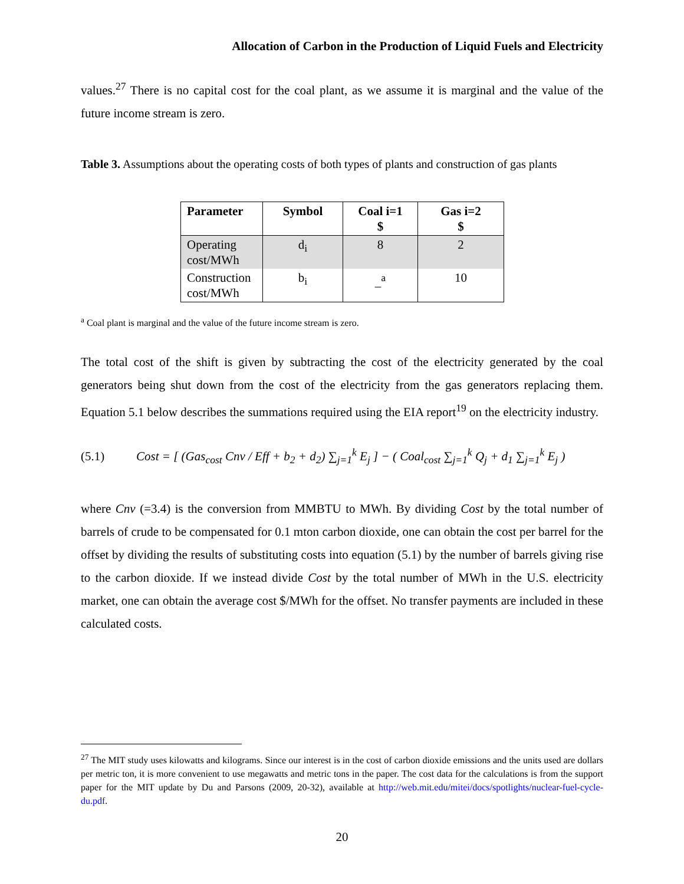Allocation of Carbon in the Production of Liquid Fuels and Electricity
values.<sup>27</sup> There is no capital cost for the coal plant, as we assume it is marginal and the value of the future income stream is zero.
Table 3. Assumptions about the operating costs of both types of plants and construction of gas plants
| Parameter | Symbol | Coal i=1 $ | Gas i=2 $ |
| --- | --- | --- | --- |
| Operating cost/MWh | d<sub>i</sub> | 8 | 2 |
| Construction cost/MWh | b<sub>i</sub> | _<sup>a</sup> | 10 |
<sup>a</sup> Coal plant is marginal and the value of the future income stream is zero.
The total cost of the shift is given by subtracting the cost of the electricity generated by the coal generators being shut down from the cost of the electricity from the gas generators replacing them. Equation 5.1 below describes the summations required using the EIA report<sup>19</sup> on the electricity industry.
(5.1) Cost = [ (Gas<sub>cost</sub> Cnv / Eff + b<sub>2</sub> + d<sub>2</sub>) ∑<sub>j=1</sub><sup>k</sup> E<sub>j</sub> ] − ( Coal<sub>cost</sub> ∑<sub>j=1</sub><sup>k</sup> Q<sub>j</sub> + d<sub>1</sub> ∑<sub>j=1</sub><sup>k</sup> E<sub>j</sub> )
where Cnv (=3.4) is the conversion from MMBTU to MWh. By dividing Cost by the total number of barrels of crude to be compensated for 0.1 mton carbon dioxide, one can obtain the cost per barrel for the offset by dividing the results of substituting costs into equation (5.1) by the number of barrels giving rise to the carbon dioxide. If we instead divide Cost by the total number of MWh in the U.S. electricity market, one can obtain the average cost $/MWh for the offset. No transfer payments are included in these calculated costs.
<sup>27</sup> The MIT study uses kilowatts and kilograms. Since our interest is in the cost of carbon dioxide emissions and the units used are dollars per metric ton, it is more convenient to use megawatts and metric tons in the paper. The cost data for the calculations is from the support paper for the MIT update by Du and Parsons (2009, 20-32), available at http://web.mit.edu/mitei/docs/spotlights/nuclear-fuel-cycle-du.pdf.
20